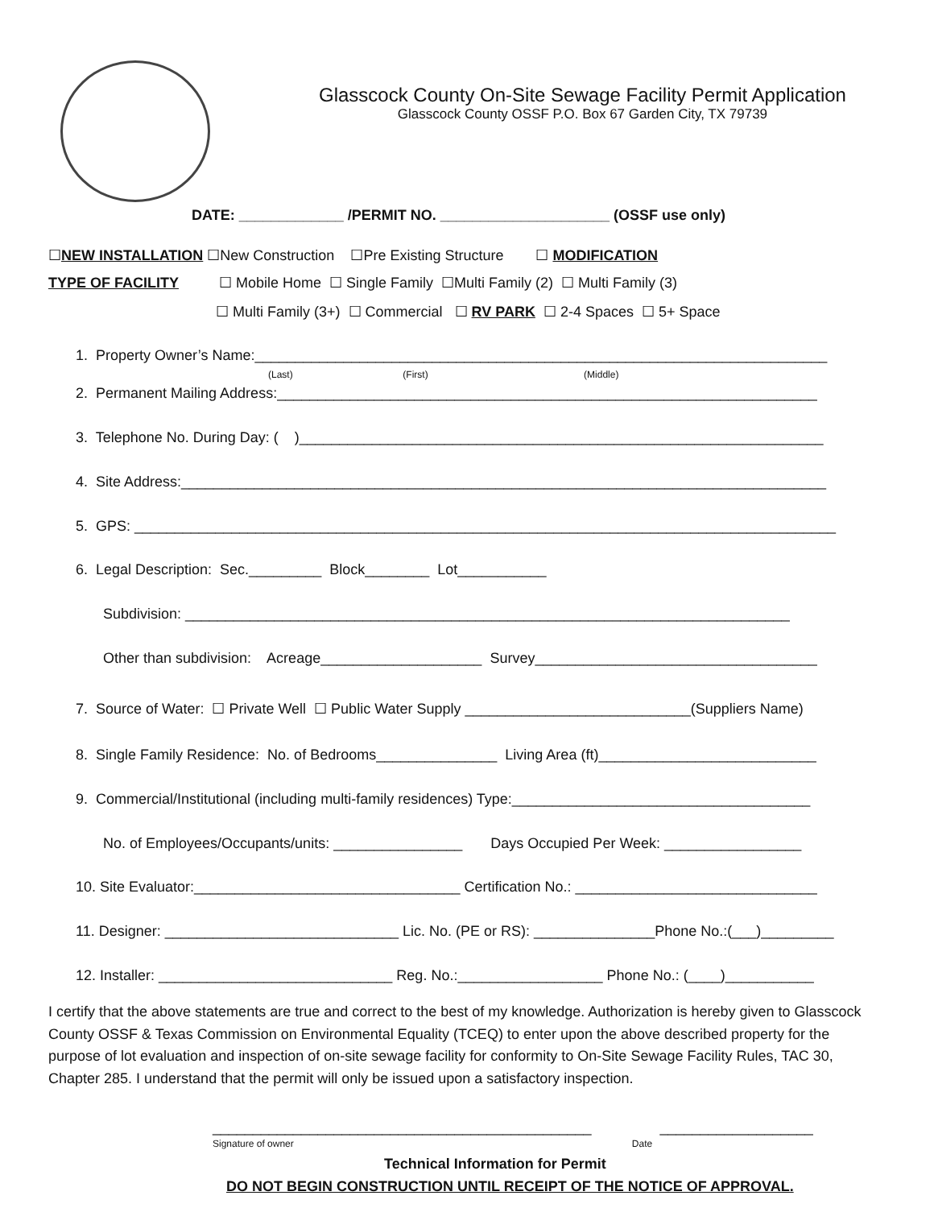Glasscock County On-Site Sewage Facility Permit Application
Glasscock County OSSF P.O. Box 67 Garden City, TX 79739
DATE: _____________ /PERMIT NO. _____________________ (OSSF use only)
☐NEW INSTALLATION ☐New Construction ☐Pre Existing Structure ☐ MODIFICATION
TYPE OF FACILITY ☐ Mobile Home ☐ Single Family ☐Multi Family (2) ☐ Multi Family (3)
☐ Multi Family (3+) ☐ Commercial ☐ RV PARK ☐ 2-4 Spaces ☐ 5+ Space
1. Property Owner’s Name:_______________________________________________________________________
(Last) (First) (Middle)
2. Permanent Mailing Address:___________________________________________________________________
3. Telephone No. During Day: ( )_________________________________________________________________
4. Site Address:________________________________________________________________________________
5. GPS: _______________________________________________________________________________________
6. Legal Description: Sec._________ Block________ Lot___________
Subdivision: ___________________________________________________________________________
Other than subdivision: Acreage____________________ Survey___________________________________
7. Source of Water: ☐ Private Well ☐ Public Water Supply ____________________________(Suppliers Name)
8. Single Family Residence: No. of Bedrooms_______________ Living Area (ft)___________________________
9. Commercial/Institutional (including multi-family residences) Type:_____________________________________
No. of Employees/Occupants/units: ________________ Days Occupied Per Week: _________________
10. Site Evaluator:_________________________________ Certification No.: ______________________________
11. Designer: _____________________________ Lic. No. (PE or RS): _______________Phone No.:(___)_________
12. Installer: _____________________________ Reg. No.:__________________ Phone No.: (____)___________
I certify that the above statements are true and correct to the best of my knowledge. Authorization is hereby given to Glasscock County OSSF & Texas Commission on Environmental Equality (TCEQ) to enter upon the above described property for the purpose of lot evaluation and inspection of on-site sewage facility for conformity to On-Site Sewage Facility Rules, TAC 30, Chapter 285. I understand that the permit will only be issued upon a satisfactory inspection.
_______________________________________________ ___________________
Signature of owner Date
Technical Information for Permit
DO NOT BEGIN CONSTRUCTION UNTIL RECEIPT OF THE NOTICE OF APPROVAL.